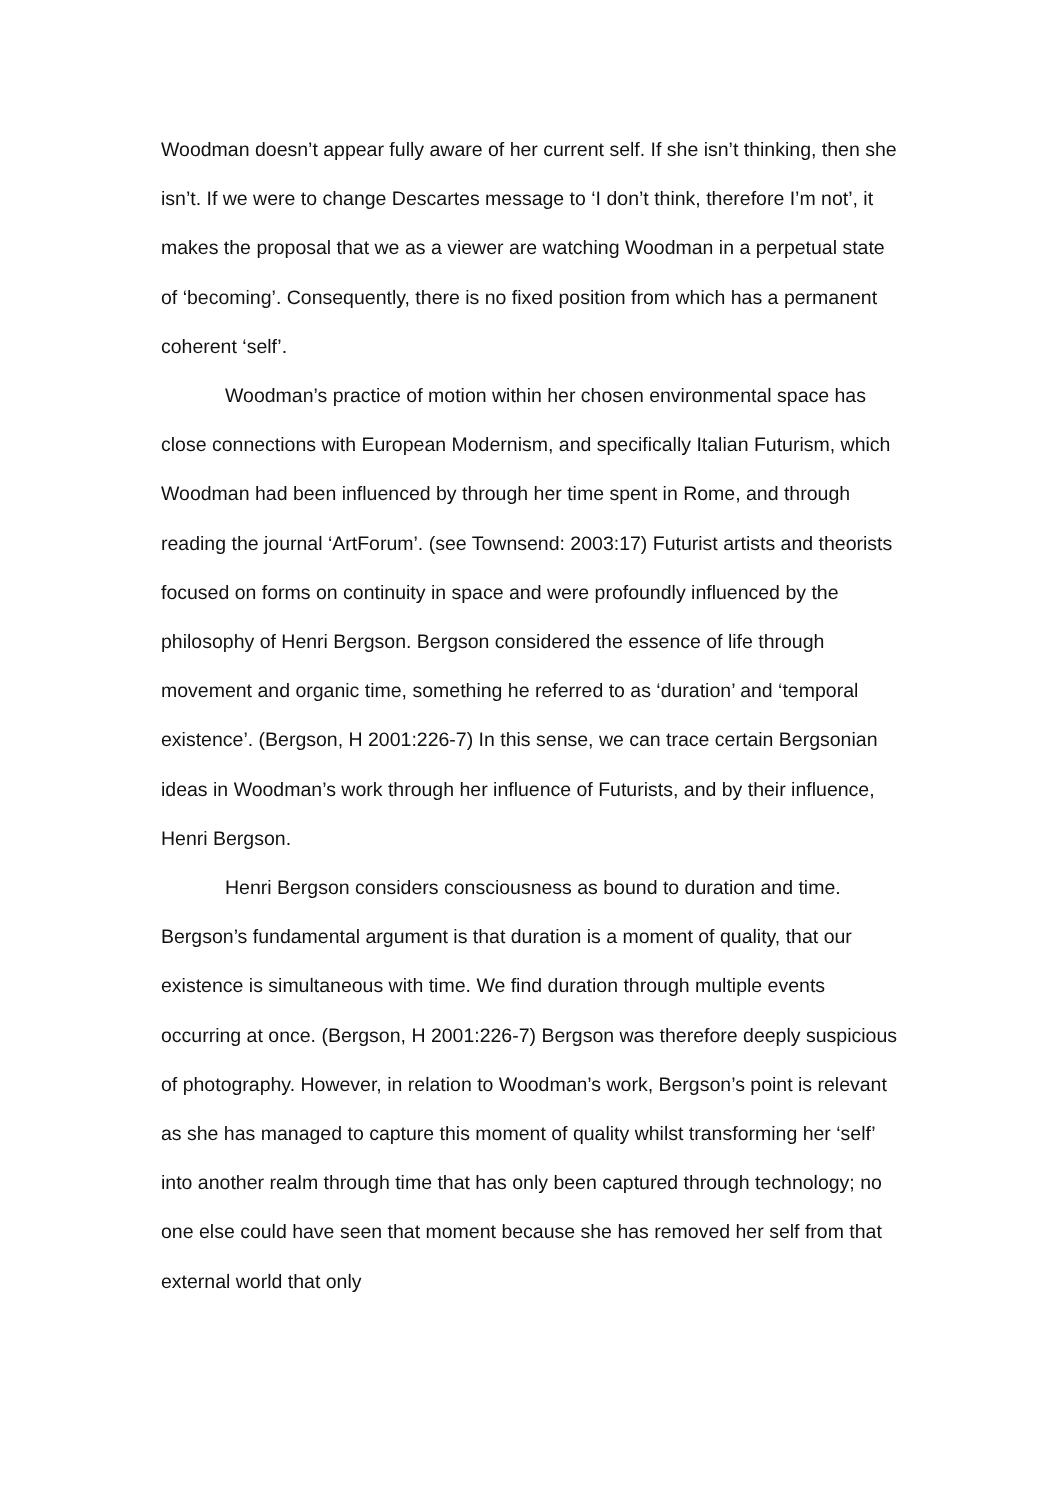Woodman doesn’t appear fully aware of her current self. If she isn’t thinking, then she isn’t. If we were to change Descartes message to ‘I don’t think, therefore I’m not’, it makes the proposal that we as a viewer are watching Woodman in a perpetual state of ‘becoming’. Consequently, there is no fixed position from which has a permanent coherent ‘self’.
Woodman’s practice of motion within her chosen environmental space has close connections with European Modernism, and specifically Italian Futurism, which Woodman had been influenced by through her time spent in Rome, and through reading the journal ‘ArtForum’. (see Townsend: 2003:17) Futurist artists and theorists focused on forms on continuity in space and were profoundly influenced by the philosophy of Henri Bergson. Bergson considered the essence of life through movement and organic time, something he referred to as ‘duration’ and ‘temporal existence’. (Bergson, H 2001:226-7) In this sense, we can trace certain Bergsonian ideas in Woodman’s work through her influence of Futurists, and by their influence, Henri Bergson.
Henri Bergson considers consciousness as bound to duration and time. Bergson’s fundamental argument is that duration is a moment of quality, that our existence is simultaneous with time. We find duration through multiple events occurring at once. (Bergson, H 2001:226-7) Bergson was therefore deeply suspicious of photography. However, in relation to Woodman’s work, Bergson’s point is relevant as she has managed to capture this moment of quality whilst transforming her ‘self’ into another realm through time that has only been captured through technology; no one else could have seen that moment because she has removed her self from that external world that only